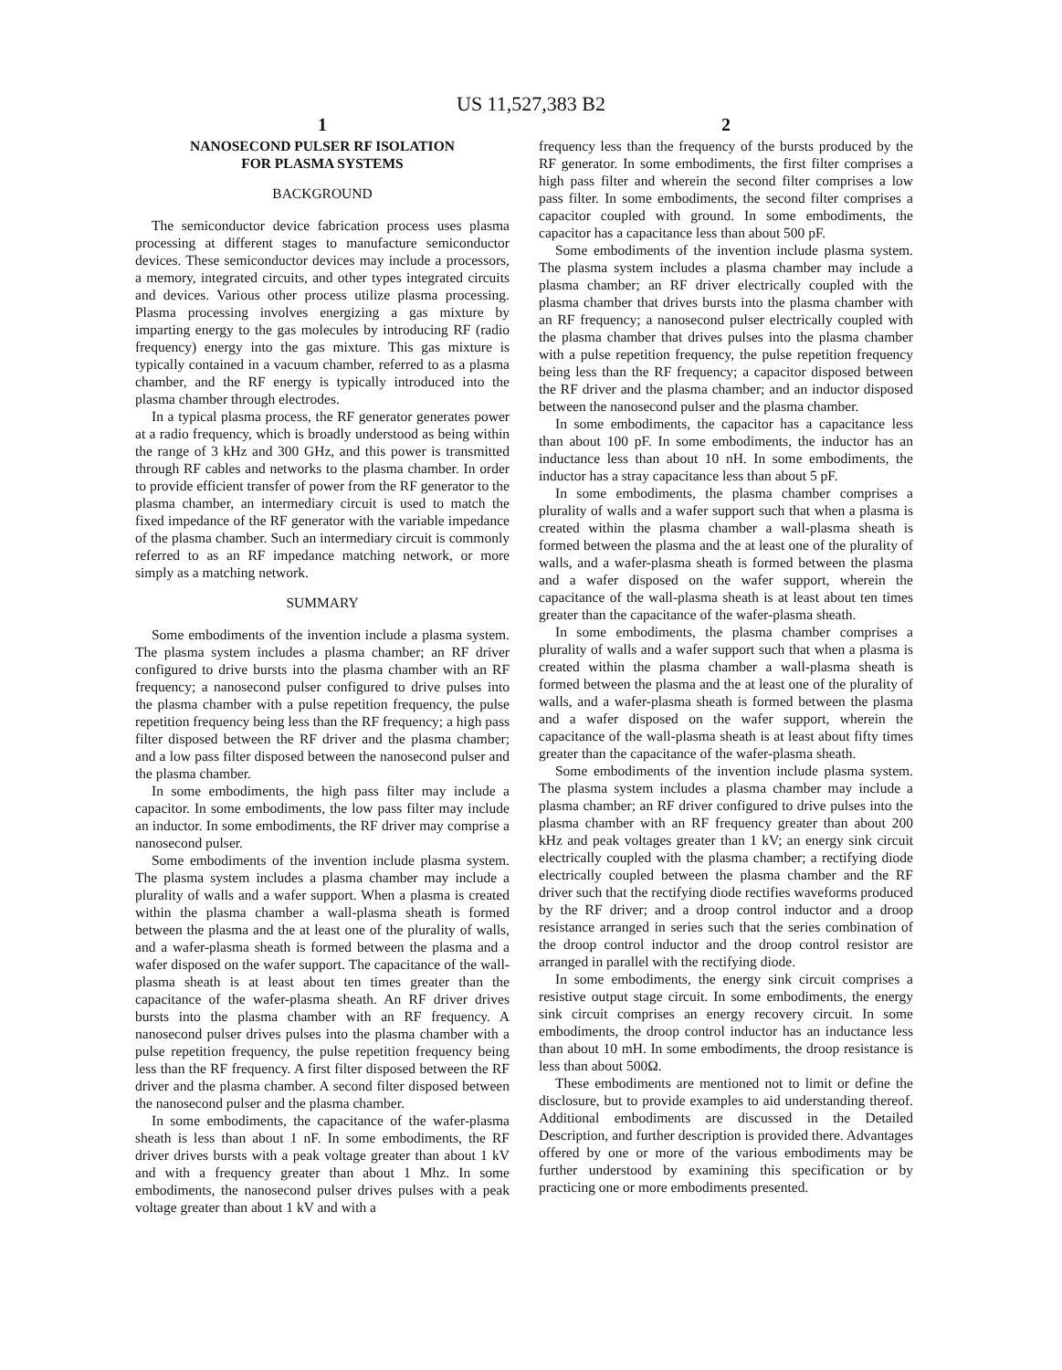US 11,527,383 B2
1
NANOSECOND PULSER RF ISOLATION
FOR PLASMA SYSTEMS
BACKGROUND
The semiconductor device fabrication process uses plasma processing at different stages to manufacture semiconductor devices. These semiconductor devices may include a processors, a memory, integrated circuits, and other types integrated circuits and devices. Various other process utilize plasma processing. Plasma processing involves energizing a gas mixture by imparting energy to the gas molecules by introducing RF (radio frequency) energy into the gas mixture. This gas mixture is typically contained in a vacuum chamber, referred to as a plasma chamber, and the RF energy is typically introduced into the plasma chamber through electrodes.
In a typical plasma process, the RF generator generates power at a radio frequency, which is broadly understood as being within the range of 3 kHz and 300 GHz, and this power is transmitted through RF cables and networks to the plasma chamber. In order to provide efficient transfer of power from the RF generator to the plasma chamber, an intermediary circuit is used to match the fixed impedance of the RF generator with the variable impedance of the plasma chamber. Such an intermediary circuit is commonly referred to as an RF impedance matching network, or more simply as a matching network.
SUMMARY
Some embodiments of the invention include a plasma system. The plasma system includes a plasma chamber; an RF driver configured to drive bursts into the plasma chamber with an RF frequency; a nanosecond pulser configured to drive pulses into the plasma chamber with a pulse repetition frequency, the pulse repetition frequency being less than the RF frequency; a high pass filter disposed between the RF driver and the plasma chamber; and a low pass filter disposed between the nanosecond pulser and the plasma chamber.
In some embodiments, the high pass filter may include a capacitor. In some embodiments, the low pass filter may include an inductor. In some embodiments, the RF driver may comprise a nanosecond pulser.
Some embodiments of the invention include plasma system. The plasma system includes a plasma chamber may include a plurality of walls and a wafer support. When a plasma is created within the plasma chamber a wall-plasma sheath is formed between the plasma and the at least one of the plurality of walls, and a wafer-plasma sheath is formed between the plasma and a wafer disposed on the wafer support. The capacitance of the wall-plasma sheath is at least about ten times greater than the capacitance of the wafer-plasma sheath. An RF driver drives bursts into the plasma chamber with an RF frequency. A nanosecond pulser drives pulses into the plasma chamber with a pulse repetition frequency, the pulse repetition frequency being less than the RF frequency. A first filter disposed between the RF driver and the plasma chamber. A second filter disposed between the nanosecond pulser and the plasma chamber.
In some embodiments, the capacitance of the wafer-plasma sheath is less than about 1 nF. In some embodiments, the RF driver drives bursts with a peak voltage greater than about 1 kV and with a frequency greater than about 1 Mhz. In some embodiments, the nanosecond pulser drives pulses with a peak voltage greater than about 1 kV and with a
2
frequency less than the frequency of the bursts produced by the RF generator. In some embodiments, the first filter comprises a high pass filter and wherein the second filter comprises a low pass filter. In some embodiments, the second filter comprises a capacitor coupled with ground. In some embodiments, the capacitor has a capacitance less than about 500 pF.
Some embodiments of the invention include plasma system. The plasma system includes a plasma chamber may include a plasma chamber; an RF driver electrically coupled with the plasma chamber that drives bursts into the plasma chamber with an RF frequency; a nanosecond pulser electrically coupled with the plasma chamber that drives pulses into the plasma chamber with a pulse repetition frequency, the pulse repetition frequency being less than the RF frequency; a capacitor disposed between the RF driver and the plasma chamber; and an inductor disposed between the nanosecond pulser and the plasma chamber.
In some embodiments, the capacitor has a capacitance less than about 100 pF. In some embodiments, the inductor has an inductance less than about 10 nH. In some embodiments, the inductor has a stray capacitance less than about 5 pF.
In some embodiments, the plasma chamber comprises a plurality of walls and a wafer support such that when a plasma is created within the plasma chamber a wall-plasma sheath is formed between the plasma and the at least one of the plurality of walls, and a wafer-plasma sheath is formed between the plasma and a wafer disposed on the wafer support, wherein the capacitance of the wall-plasma sheath is at least about ten times greater than the capacitance of the wafer-plasma sheath.
In some embodiments, the plasma chamber comprises a plurality of walls and a wafer support such that when a plasma is created within the plasma chamber a wall-plasma sheath is formed between the plasma and the at least one of the plurality of walls, and a wafer-plasma sheath is formed between the plasma and a wafer disposed on the wafer support, wherein the capacitance of the wall-plasma sheath is at least about fifty times greater than the capacitance of the wafer-plasma sheath.
Some embodiments of the invention include plasma system. The plasma system includes a plasma chamber may include a plasma chamber; an RF driver configured to drive pulses into the plasma chamber with an RF frequency greater than about 200 kHz and peak voltages greater than 1 kV; an energy sink circuit electrically coupled with the plasma chamber; a rectifying diode electrically coupled between the plasma chamber and the RF driver such that the rectifying diode rectifies waveforms produced by the RF driver; and a droop control inductor and a droop resistance arranged in series such that the series combination of the droop control inductor and the droop control resistor are arranged in parallel with the rectifying diode.
In some embodiments, the energy sink circuit comprises a resistive output stage circuit. In some embodiments, the energy sink circuit comprises an energy recovery circuit. In some embodiments, the droop control inductor has an inductance less than about 10 mH. In some embodiments, the droop resistance is less than about 500Ω.
These embodiments are mentioned not to limit or define the disclosure, but to provide examples to aid understanding thereof. Additional embodiments are discussed in the Detailed Description, and further description is provided there. Advantages offered by one or more of the various embodiments may be further understood by examining this specification or by practicing one or more embodiments presented.